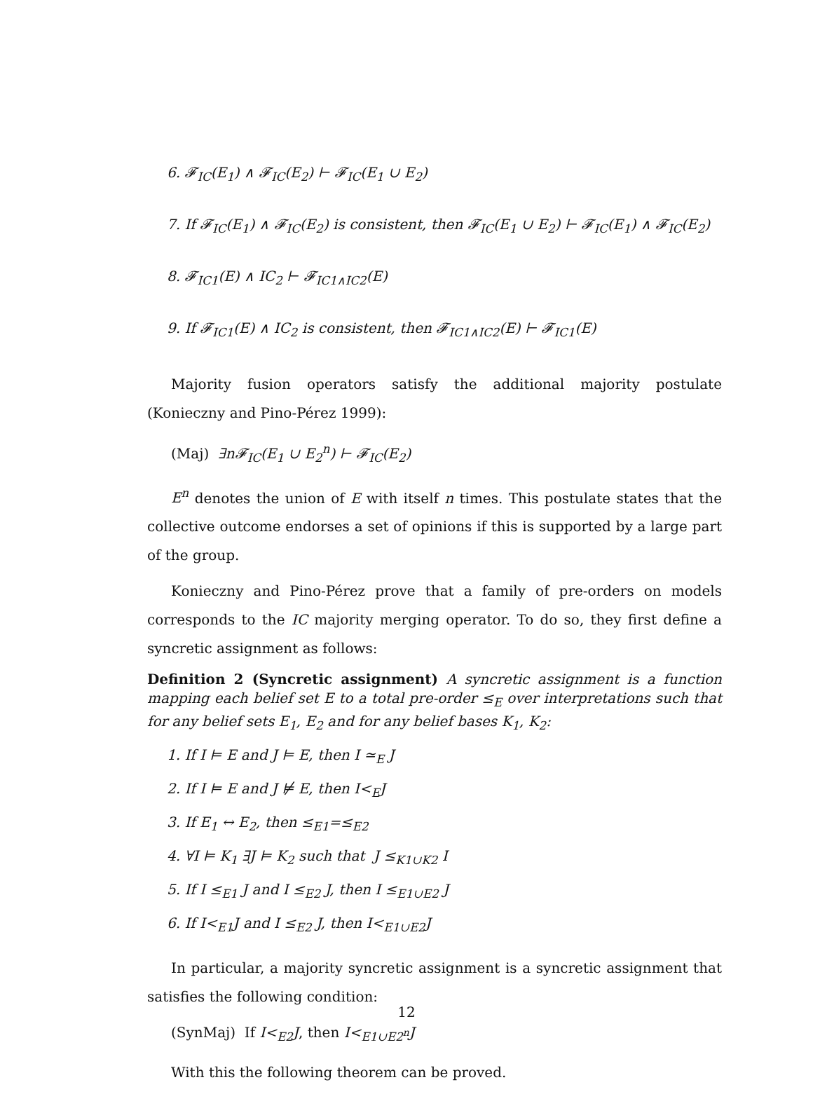6. 𝓕<sub>IC</sub>(E<sub>1</sub>) ∧ 𝓕<sub>IC</sub>(E<sub>2</sub>) ⊢ 𝓕<sub>IC</sub>(E<sub>1</sub> ∪ E<sub>2</sub>)
7. If 𝓕<sub>IC</sub>(E<sub>1</sub>) ∧ 𝓕<sub>IC</sub>(E<sub>2</sub>) is consistent, then 𝓕<sub>IC</sub>(E<sub>1</sub> ∪ E<sub>2</sub>) ⊢ 𝓕<sub>IC</sub>(E<sub>1</sub>) ∧ 𝓕<sub>IC</sub>(E<sub>2</sub>)
8. 𝓕<sub>IC1</sub>(E) ∧ IC<sub>2</sub> ⊢ 𝓕<sub>IC1∧IC2</sub>(E)
9. If 𝓕<sub>IC1</sub>(E) ∧ IC<sub>2</sub> is consistent, then 𝓕<sub>IC1∧IC2</sub>(E) ⊢ 𝓕<sub>IC1</sub>(E)
Majority fusion operators satisfy the additional majority postulate (Konieczny and Pino-Pérez 1999):
(Maj) ∃n𝓕<sub>IC</sub>(E<sub>1</sub> ∪ E<sub>2</sub><sup>n</sup>) ⊢ 𝓕<sub>IC</sub>(E<sub>2</sub>)
E<sup>n</sup> denotes the union of E with itself n times. This postulate states that the collective outcome endorses a set of opinions if this is supported by a large part of the group.
Konieczny and Pino-Pérez prove that a family of pre-orders on models corresponds to the IC majority merging operator. To do so, they first define a syncretic assignment as follows:
Definition 2 (Syncretic assignment) A syncretic assignment is a function mapping each belief set E to a total pre-order ≤<sub>E</sub> over interpretations such that for any belief sets E<sub>1</sub>, E<sub>2</sub> and for any belief bases K<sub>1</sub>, K<sub>2</sub>:
1. If I ⊨ E and J ⊨ E, then I ≃<sub>E</sub> J
2. If I ⊨ E and J ⊭ E, then I<<sub>E</sub>J
3. If E<sub>1</sub> ↔ E<sub>2</sub>, then ≤<sub>E1</sub>=≤<sub>E2</sub>
4. ∀I ⊨ K<sub>1</sub> ∃J ⊨ K<sub>2</sub> such that J ≤<sub>K1∪K2</sub> I
5. If I ≤<sub>E1</sub> J and I ≤<sub>E2</sub> J, then I ≤<sub>E1∪E2</sub> J
6. If I<<sub>E1</sub>J and I ≤<sub>E2</sub> J, then I<<sub>E1∪E2</sub>J
In particular, a majority syncretic assignment is a syncretic assignment that satisfies the following condition:
(SynMaj) If I<<sub>E2</sub>J, then I<<sub>E1∪E2<sup>n</sup></sub>J
With this the following theorem can be proved.
12